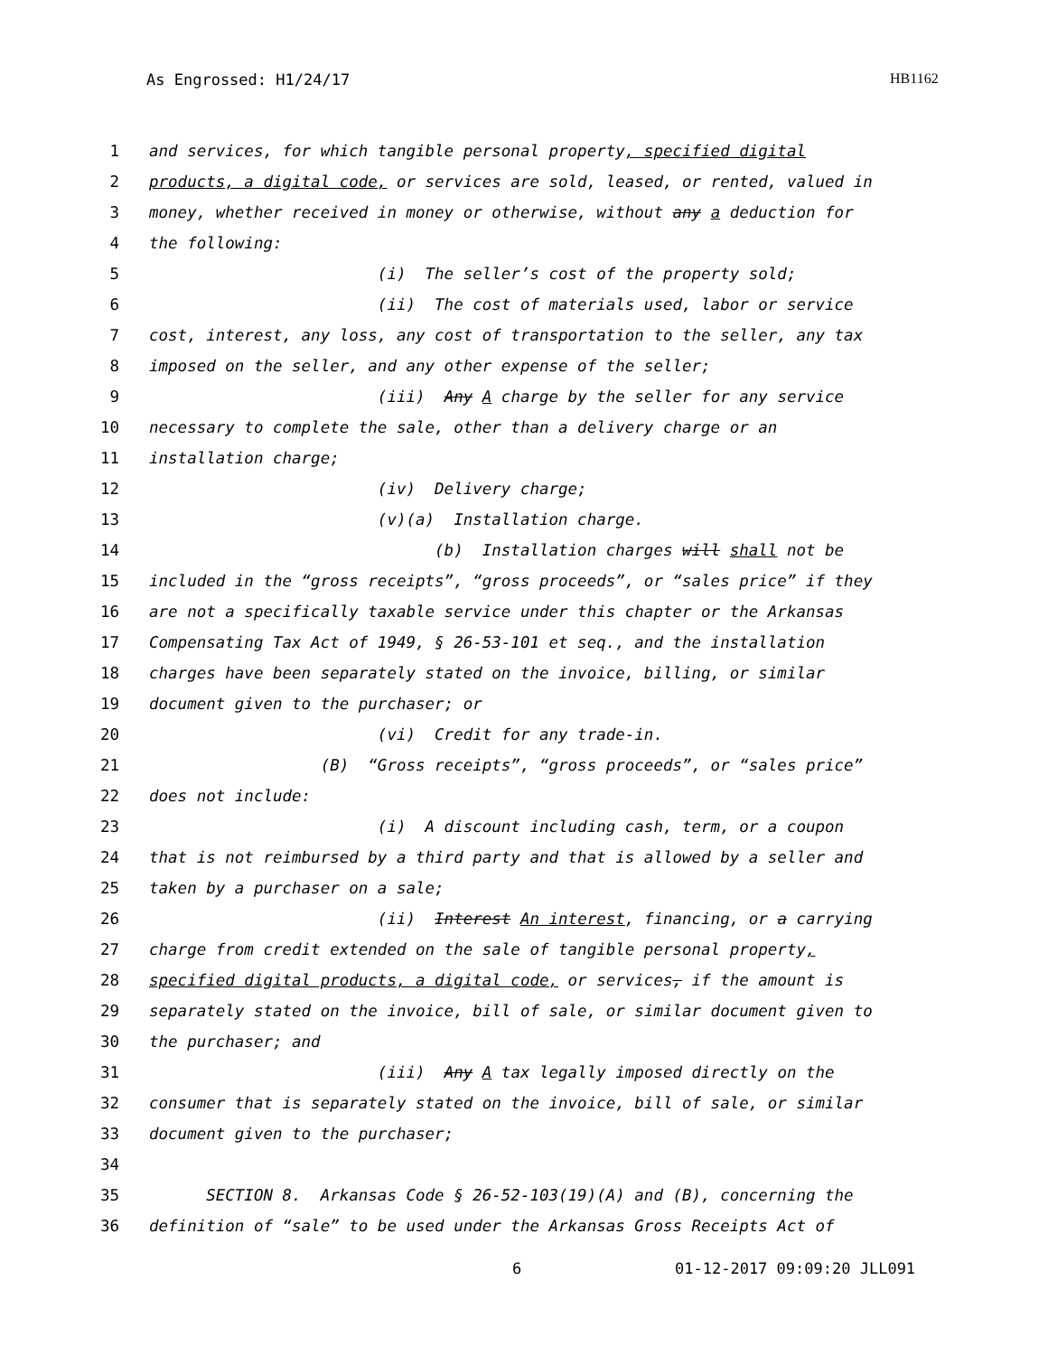As Engrossed: H1/24/17 HB1162
1 and services, for which tangible personal property, specified digital
2 products, a digital code, or services are sold, leased, or rented, valued in
3 money, whether received in money or otherwise, without any a deduction for
4 the following:
5 (i) The seller’s cost of the property sold;
6 (ii) The cost of materials used, labor or service
7 cost, interest, any loss, any cost of transportation to the seller, any tax
8 imposed on the seller, and any other expense of the seller;
9 (iii) Any A charge by the seller for any service
10 necessary to complete the sale, other than a delivery charge or an
11 installation charge;
12 (iv) Delivery charge;
13 (v)(a) Installation charge.
14 (b) Installation charges will shall not be
15 included in the “gross receipts”, “gross proceeds”, or “sales price” if they
16 are not a specifically taxable service under this chapter or the Arkansas
17 Compensating Tax Act of 1949, § 26-53-101 et seq., and the installation
18 charges have been separately stated on the invoice, billing, or similar
19 document given to the purchaser; or
20 (vi) Credit for any trade-in.
21 (B) “Gross receipts”, “gross proceeds”, or “sales price”
22 does not include:
23 (i) A discount including cash, term, or a coupon
24 that is not reimbursed by a third party and that is allowed by a seller and
25 taken by a purchaser on a sale;
26 (ii) Interest An interest, financing, or a carrying
27 charge from credit extended on the sale of tangible personal property,
28 specified digital products, a digital code, or services, if the amount is
29 separately stated on the invoice, bill of sale, or similar document given to
30 the purchaser; and
31 (iii) Any A tax legally imposed directly on the
32 consumer that is separately stated on the invoice, bill of sale, or similar
33 document given to the purchaser;
34
35 SECTION 8. Arkansas Code § 26-52-103(19)(A) and (B), concerning the
36 definition of “sale” to be used under the Arkansas Gross Receipts Act of
6 01-12-2017 09:09:20 JLL091